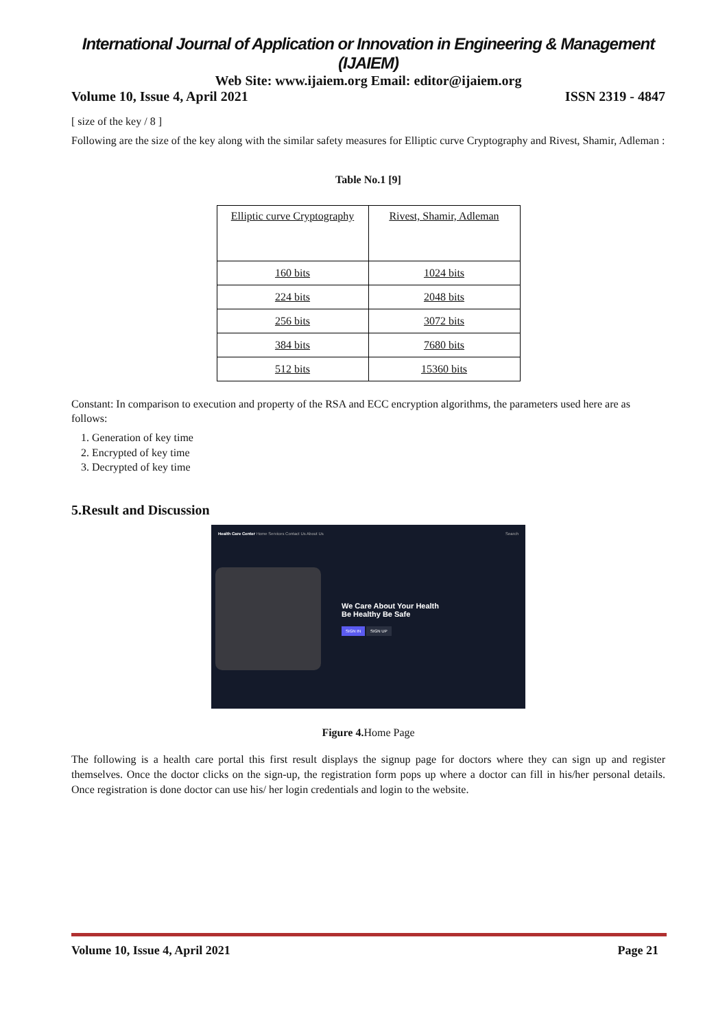International Journal of Application or Innovation in Engineering & Management (IJAIEM)
Web Site: www.ijaiem.org Email: editor@ijaiem.org
Volume 10, Issue 4, April 2021 ISSN 2319 - 4847
[ size of the key / 8 ]
Following are the size of the key along with the similar safety measures for Elliptic curve Cryptography and Rivest, Shamir, Adleman :
Table No.1 [9]
| Elliptic curve Cryptography | Rivest, Shamir, Adleman |
| 160 bits | 1024 bits |
| 224 bits | 2048 bits |
| 256 bits | 3072 bits |
| 384 bits | 7680 bits |
| 512 bits | 15360 bits |
Constant: In comparison to execution and property of the RSA and ECC encryption algorithms, the parameters used here are as follows:
1. Generation of key time
2. Encrypted of key time
3. Decrypted of key time
5.Result and Discussion
Health Care Center Home Services Contact Us About Us Search
We Care About Your Health
Be Healthy Be Safe
SIGN IN SIGN UP
Figure 4. Home Page
The following is a health care portal this first result displays the signup page for doctors where they can sign up and register themselves. Once the doctor clicks on the sign-up, the registration form pops up where a doctor can fill in his/her personal details. Once registration is done doctor can use his/ her login credentials and login to the website.
Volume 10, Issue 4, April 2021 Page 21